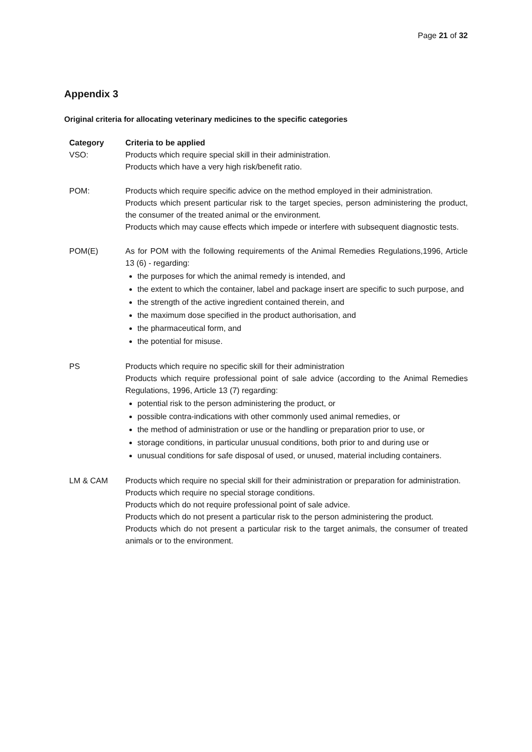Page 21 of 32
Appendix 3
Original criteria for allocating veterinary medicines to the specific categories
| Category | Criteria to be applied |
| --- | --- |
| VSO: | Products which require special skill in their administration. Products which have a very high risk/benefit ratio. |
| POM: | Products which require specific advice on the method employed in their administration. Products which present particular risk to the target species, person administering the product, the consumer of the treated animal or the environment. Products which may cause effects which impede or interfere with subsequent diagnostic tests. |
| POM(E) | As for POM with the following requirements of the Animal Remedies Regulations,1996, Article 13 (6) - regarding: the purposes for which the animal remedy is intended, and the extent to which the container, label and package insert are specific to such purpose, and the strength of the active ingredient contained therein, and the maximum dose specified in the product authorisation, and the pharmaceutical form, and the potential for misuse. |
| PS | Products which require no specific skill for their administration Products which require professional point of sale advice (according to the Animal Remedies Regulations, 1996, Article 13 (7) regarding: potential risk to the person administering the product, or possible contra-indications with other commonly used animal remedies, or the method of administration or use or the handling or preparation prior to use, or storage conditions, in particular unusual conditions, both prior to and during use or unusual conditions for safe disposal of used, or unused, material including containers. |
| LM & CAM | Products which require no special skill for their administration or preparation for administration. Products which require no special storage conditions. Products which do not require professional point of sale advice. Products which do not present a particular risk to the person administering the product. Products which do not present a particular risk to the target animals, the consumer of treated animals or to the environment. |